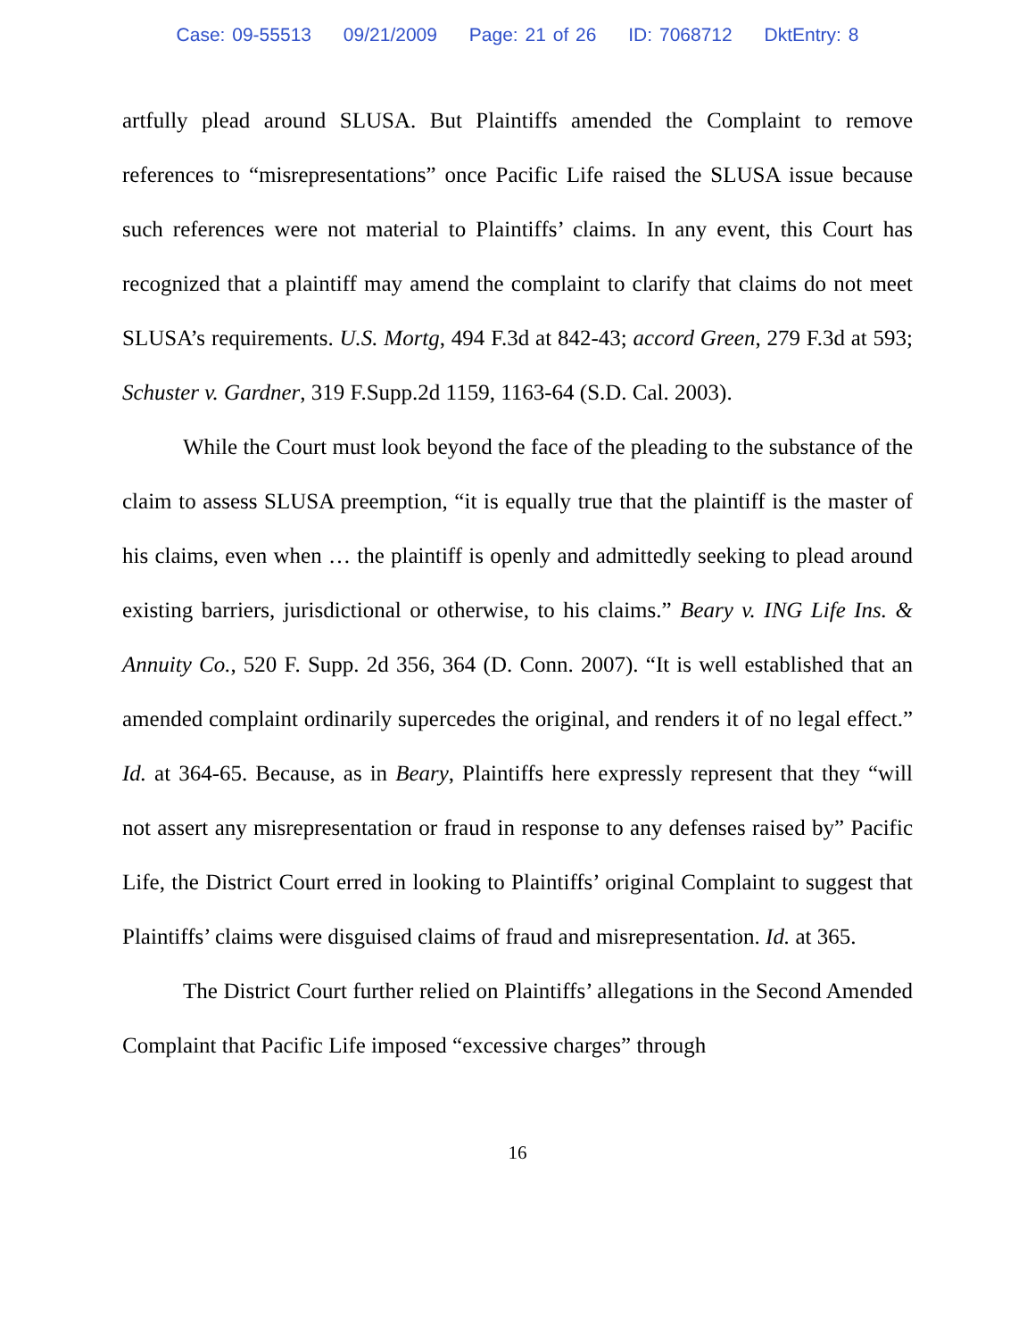Case: 09-55513 09/21/2009 Page: 21 of 26 ID: 7068712 DktEntry: 8
artfully plead around SLUSA. But Plaintiffs amended the Complaint to remove references to “misrepresentations” once Pacific Life raised the SLUSA issue because such references were not material to Plaintiffs’ claims. In any event, this Court has recognized that a plaintiff may amend the complaint to clarify that claims do not meet SLUSA’s requirements. U.S. Mortg, 494 F.3d at 842-43; accord Green, 279 F.3d at 593; Schuster v. Gardner, 319 F.Supp.2d 1159, 1163-64 (S.D. Cal. 2003).
While the Court must look beyond the face of the pleading to the substance of the claim to assess SLUSA preemption, “it is equally true that the plaintiff is the master of his claims, even when … the plaintiff is openly and admittedly seeking to plead around existing barriers, jurisdictional or otherwise, to his claims.” Beary v. ING Life Ins. & Annuity Co., 520 F. Supp. 2d 356, 364 (D. Conn. 2007). “It is well established that an amended complaint ordinarily supercedes the original, and renders it of no legal effect.” Id. at 364-65. Because, as in Beary, Plaintiffs here expressly represent that they “will not assert any misrepresentation or fraud in response to any defenses raised by” Pacific Life, the District Court erred in looking to Plaintiffs’ original Complaint to suggest that Plaintiffs’ claims were disguised claims of fraud and misrepresentation. Id. at 365.
The District Court further relied on Plaintiffs’ allegations in the Second Amended Complaint that Pacific Life imposed “excessive charges” through
16